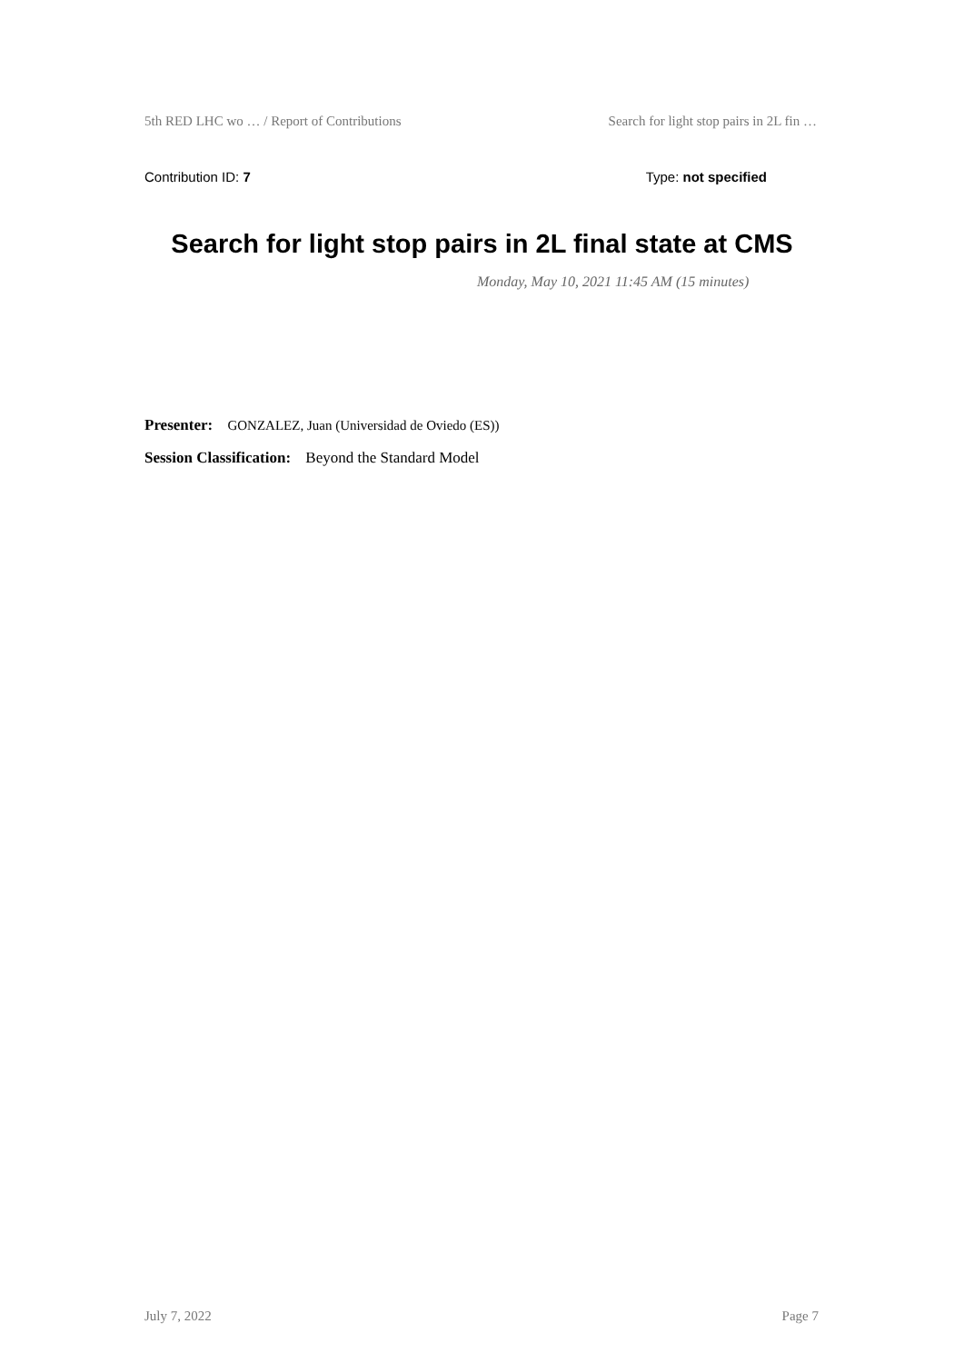5th RED LHC wo … / Report of Contributions Search for light stop pairs in 2L fin …
Contribution ID: 7 Type: not specified
Search for light stop pairs in 2L final state at CMS
Monday, May 10, 2021 11:45 AM (15 minutes)
Presenter: GONZALEZ, Juan (Universidad de Oviedo (ES))
Session Classification: Beyond the Standard Model
July 7, 2022 Page 7